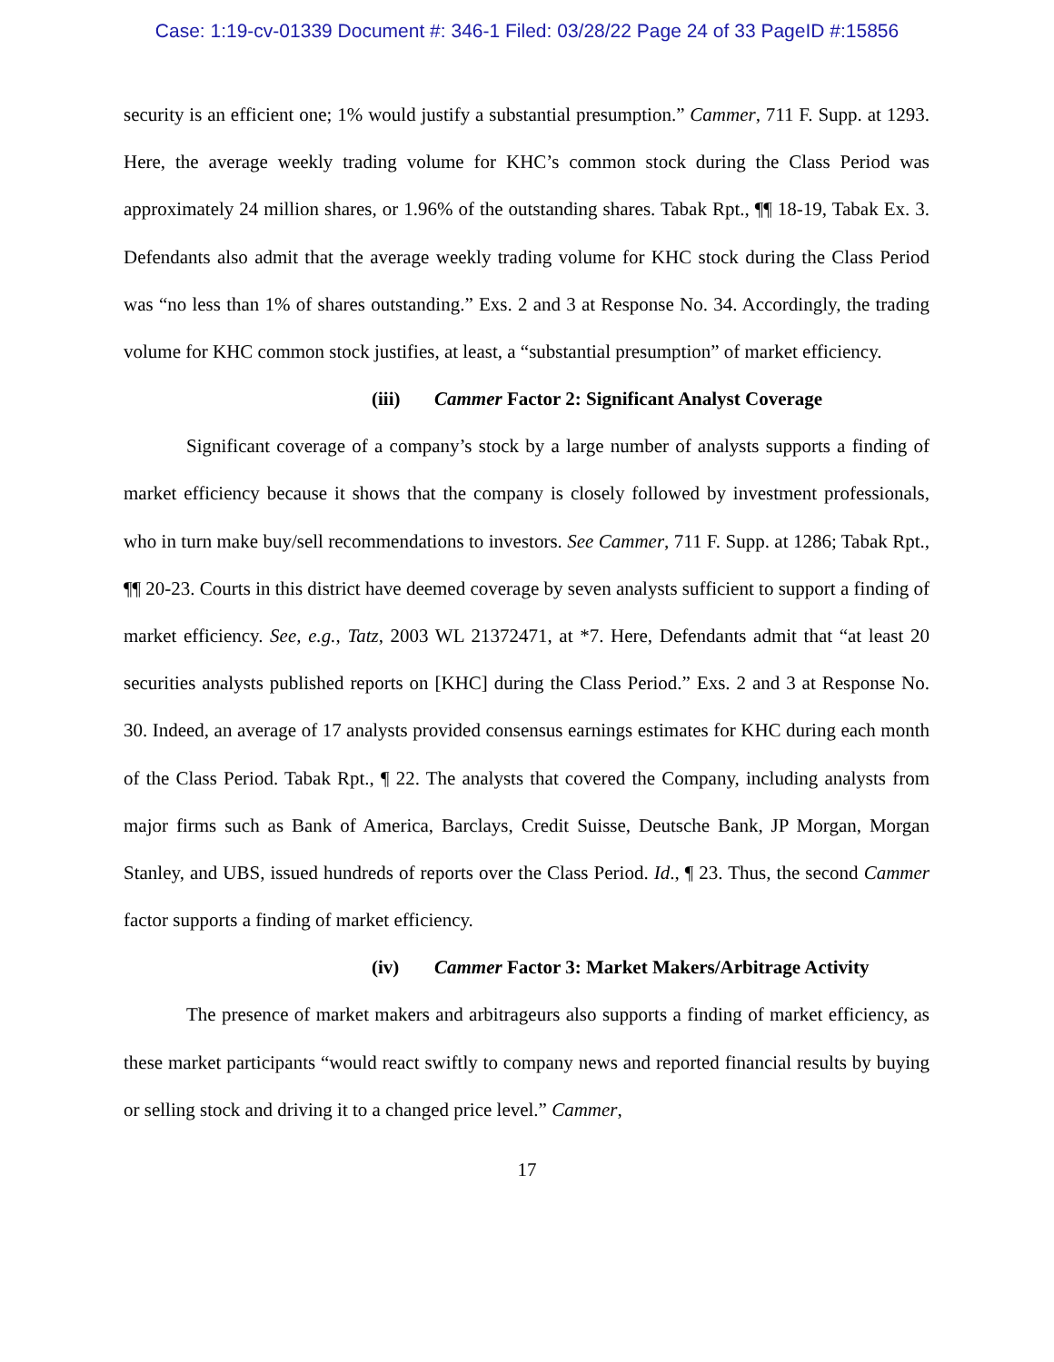Case: 1:19-cv-01339 Document #: 346-1 Filed: 03/28/22 Page 24 of 33 PageID #:15856
security is an efficient one; 1% would justify a substantial presumption.” Cammer, 711 F. Supp. at 1293. Here, the average weekly trading volume for KHC’s common stock during the Class Period was approximately 24 million shares, or 1.96% of the outstanding shares. Tabak Rpt., ¶¶ 18-19, Tabak Ex. 3. Defendants also admit that the average weekly trading volume for KHC stock during the Class Period was “no less than 1% of shares outstanding.” Exs. 2 and 3 at Response No. 34. Accordingly, the trading volume for KHC common stock justifies, at least, a “substantial presumption” of market efficiency.
(iii) Cammer Factor 2: Significant Analyst Coverage
Significant coverage of a company’s stock by a large number of analysts supports a finding of market efficiency because it shows that the company is closely followed by investment professionals, who in turn make buy/sell recommendations to investors. See Cammer, 711 F. Supp. at 1286; Tabak Rpt., ¶¶ 20-23. Courts in this district have deemed coverage by seven analysts sufficient to support a finding of market efficiency. See, e.g., Tatz, 2003 WL 21372471, at *7. Here, Defendants admit that “at least 20 securities analysts published reports on [KHC] during the Class Period.” Exs. 2 and 3 at Response No. 30. Indeed, an average of 17 analysts provided consensus earnings estimates for KHC during each month of the Class Period. Tabak Rpt., ¶ 22. The analysts that covered the Company, including analysts from major firms such as Bank of America, Barclays, Credit Suisse, Deutsche Bank, JP Morgan, Morgan Stanley, and UBS, issued hundreds of reports over the Class Period. Id., ¶ 23. Thus, the second Cammer factor supports a finding of market efficiency.
(iv) Cammer Factor 3: Market Makers/Arbitrage Activity
The presence of market makers and arbitrageurs also supports a finding of market efficiency, as these market participants “would react swiftly to company news and reported financial results by buying or selling stock and driving it to a changed price level.” Cammer,
17